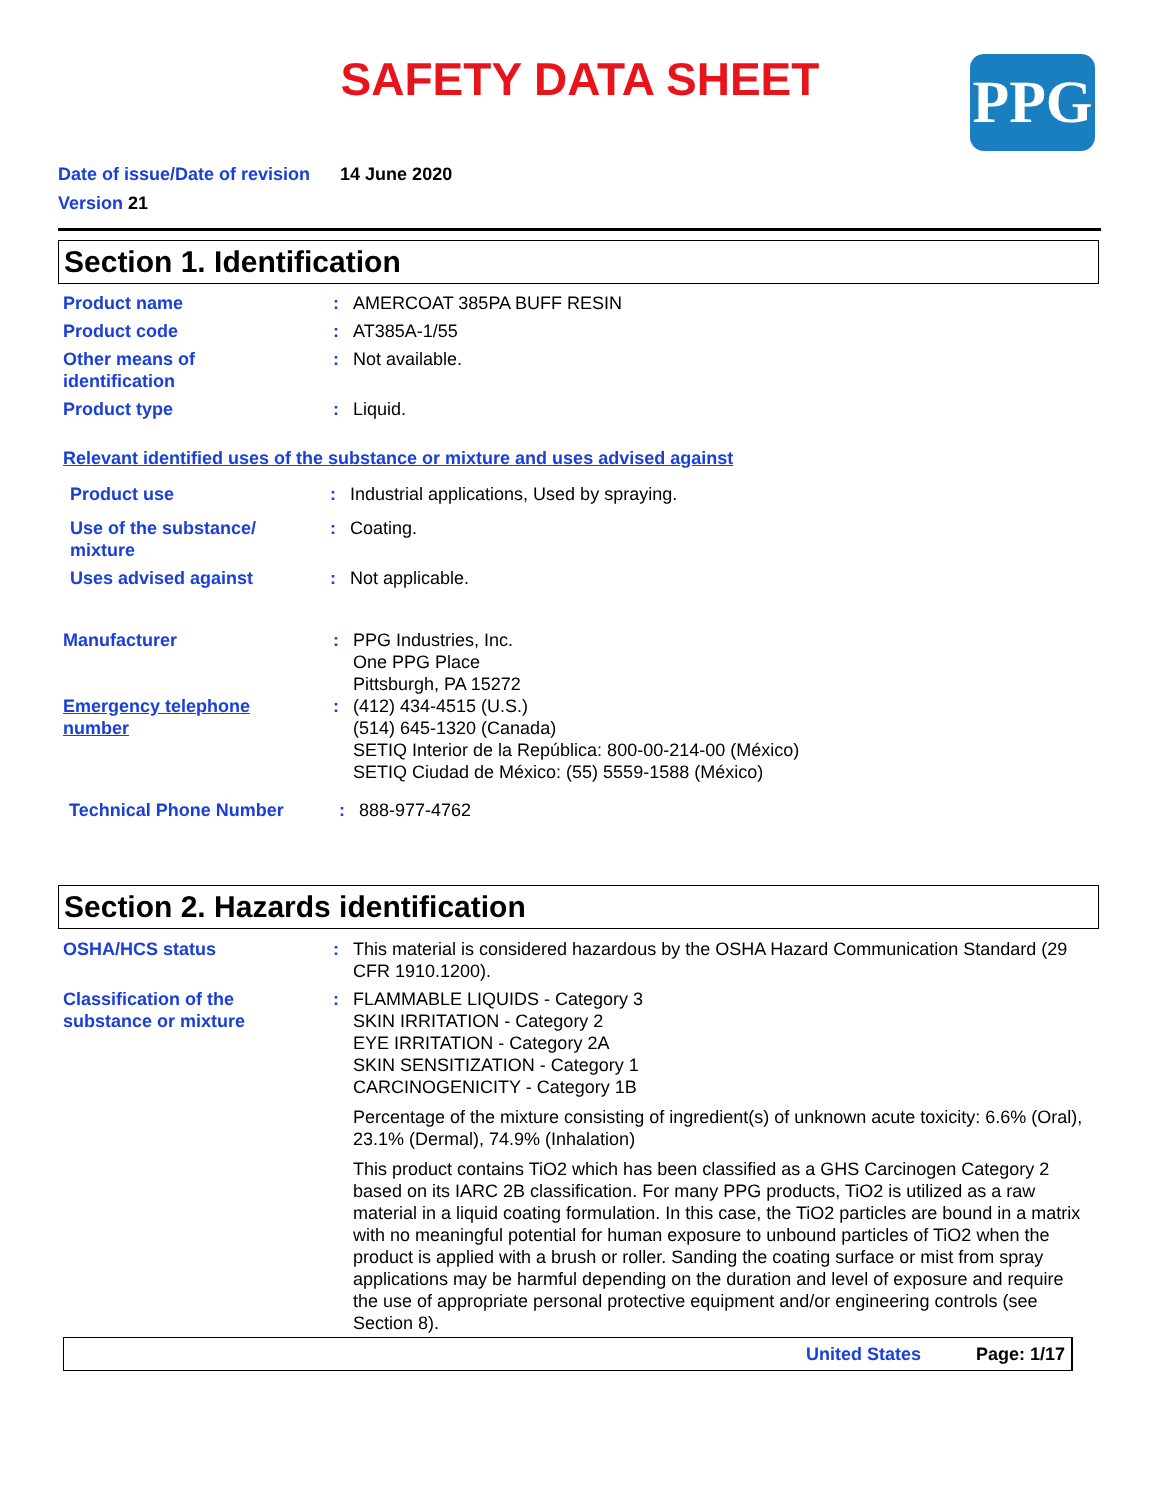SAFETY DATA SHEET PPG
Date of issue/Date of revision 14 June 2020
Version 21
Section 1. Identification
Product name : AMERCOAT 385PA BUFF RESIN
Product code : AT385A-1/55
Other means of
identification
: Not available.
Product type : Liquid.
Relevant identified uses of the substance or mixture and uses advised against
Product use : Industrial applications, Used by spraying.
Use of the substance/
mixture
: Coating.
Uses advised against : Not applicable.
Manufacturer : PPG Industries, Inc.
One PPG Place
Pittsburgh, PA 15272
Emergency telephone
number
: (412) 434-4515 (U.S.)
(514) 645-1320 (Canada)
SETIQ Interior de la República: 800-00-214-00 (México)
SETIQ Ciudad de México: (55) 5559-1588 (México)
Technical Phone Number : 888-977-4762
Section 2. Hazards identification
OSHA/HCS status : This material is considered hazardous by the OSHA Hazard Communication Standard (29 CFR 1910.1200).
Classification of the
substance or mixture
: FLAMMABLE LIQUIDS - Category 3
SKIN IRRITATION - Category 2
EYE IRRITATION - Category 2A
SKIN SENSITIZATION - Category 1
CARCINOGENICITY - Category 1B
Percentage of the mixture consisting of ingredient(s) of unknown acute toxicity: 6.6% (Oral), 23.1% (Dermal), 74.9% (Inhalation)
This product contains TiO2 which has been classified as a GHS Carcinogen Category 2 based on its IARC 2B classification. For many PPG products, TiO2 is utilized as a raw material in a liquid coating formulation. In this case, the TiO2 particles are bound in a matrix with no meaningful potential for human exposure to unbound particles of TiO2 when the product is applied with a brush or roller. Sanding the coating surface or mist from spray applications may be harmful depending on the duration and level of exposure and require the use of appropriate personal protective equipment and/or engineering controls (see Section 8).
United States Page: 1/17